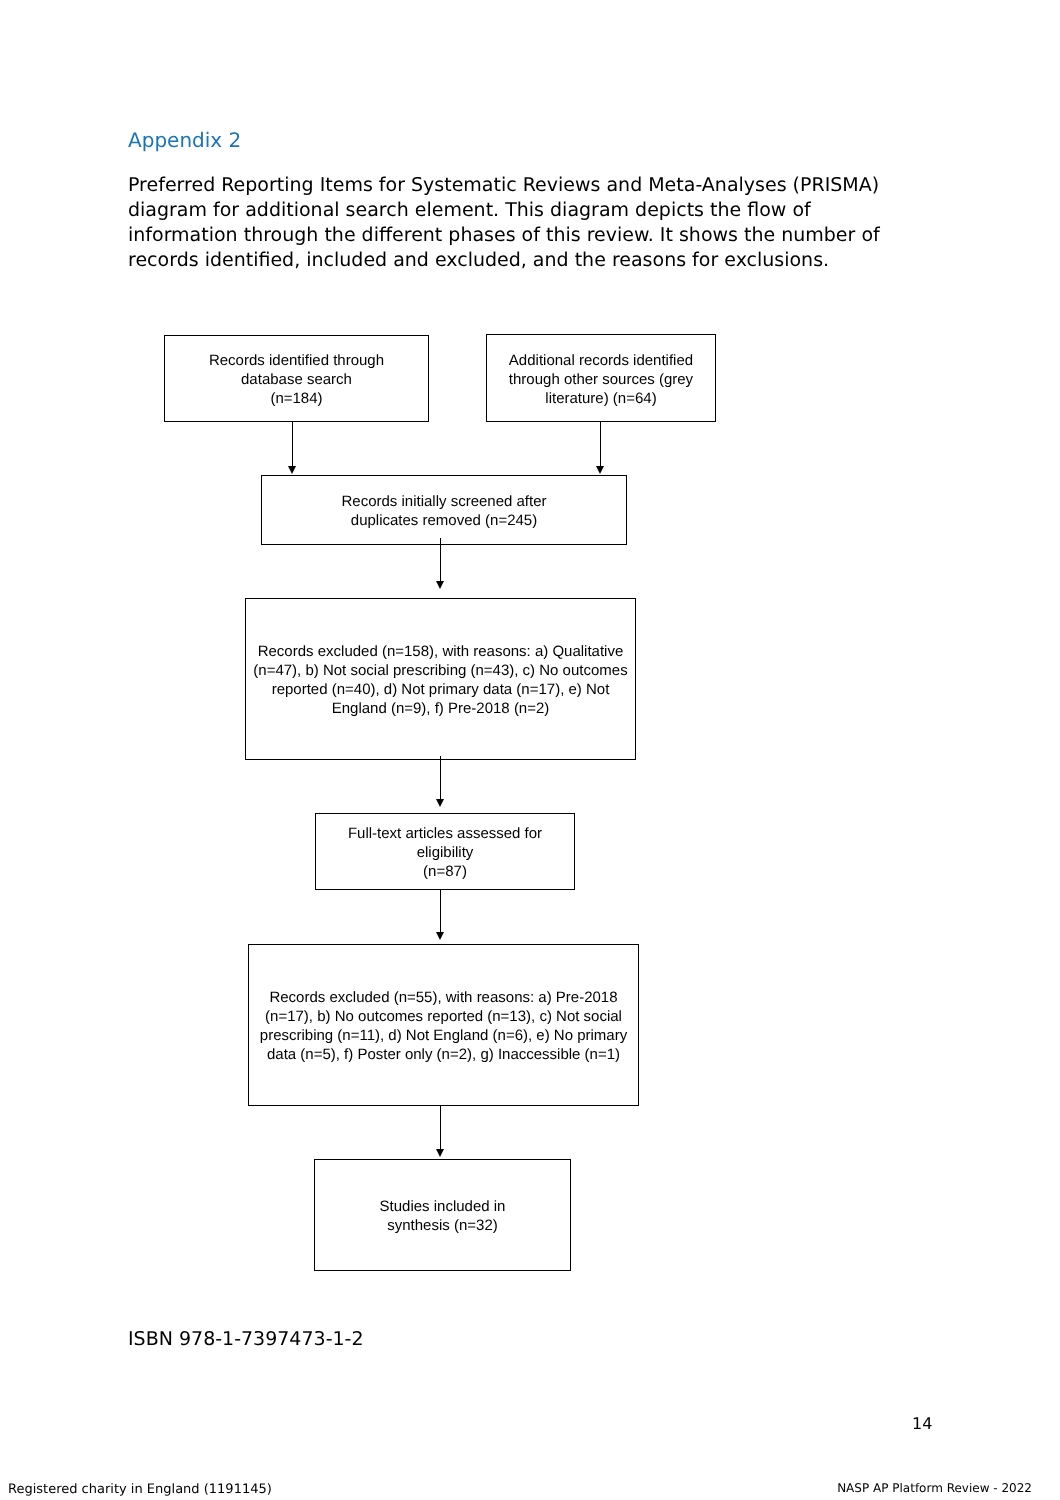Appendix 2
Preferred Reporting Items for Systematic Reviews and Meta-Analyses (PRISMA) diagram for additional search element. This diagram depicts the flow of information through the different phases of this review. It shows the number of records identified, included and excluded, and the reasons for exclusions.
Records identified through
database search
(n=184)
Additional records identified through other sources (grey literature) (n=64)
Records initially screened after
duplicates removed (n=245)
Records excluded (n=158), with reasons: a) Qualitative (n=47), b) Not social prescribing (n=43), c) No outcomes reported (n=40), d) Not primary data (n=17), e) Not England (n=9), f) Pre-2018 (n=2)
Full-text articles assessed for eligibility
(n=87)
Records excluded (n=55), with reasons: a) Pre-2018 (n=17), b) No outcomes reported (n=13), c) Not social prescribing (n=11), d) Not England (n=6), e) No primary data (n=5), f) Poster only (n=2), g) Inaccessible (n=1)
Studies included in
synthesis (n=32)
ISBN 978-1-7397473-1-2
14
Registered charity in England (1191145)
NASP AP Platform Review - 2022